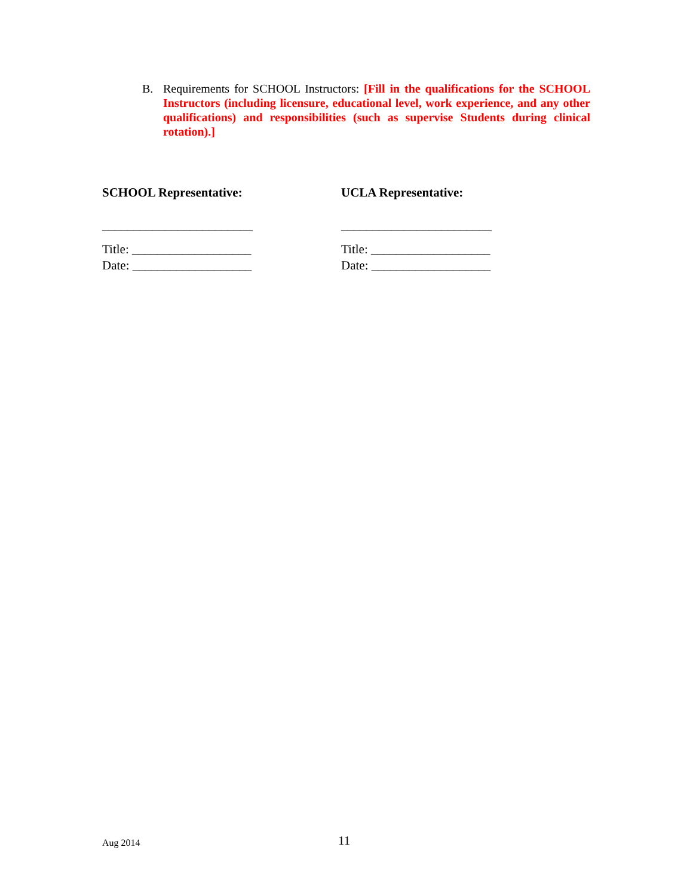B. Requirements for SCHOOL Instructors: [Fill in the qualifications for the SCHOOL Instructors (including licensure, educational level, work experience, and any other qualifications) and responsibilities (such as supervise Students during clinical rotation).]
SCHOOL Representative:
________________________
Title: ___________________
Date: ___________________
UCLA Representative:
________________________
Title: ___________________
Date: ___________________
Aug 2014
11